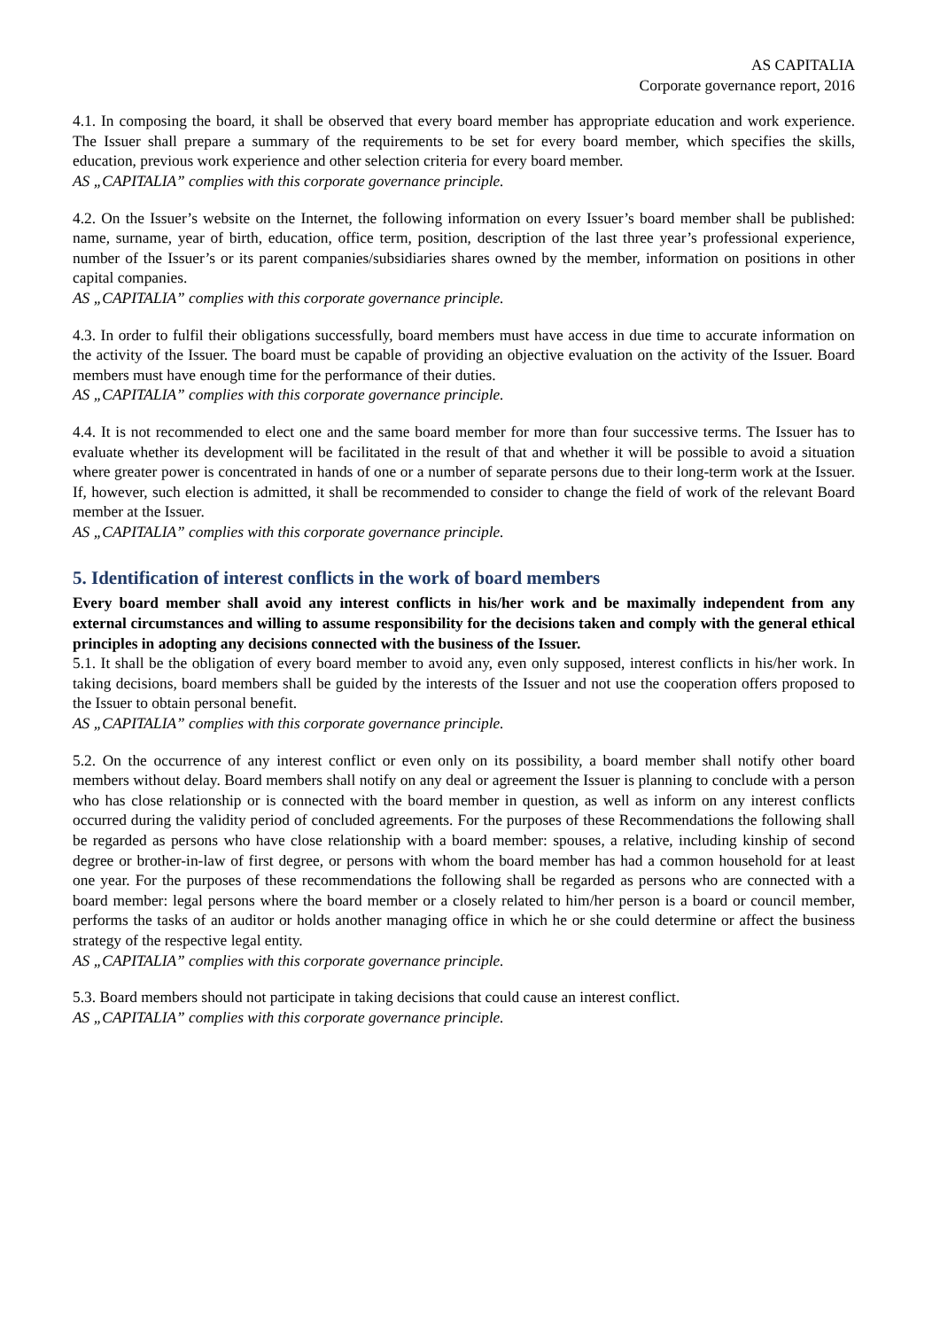AS CAPITALIA
Corporate governance report, 2016
4.1. In composing the board, it shall be observed that every board member has appropriate education and work experience. The Issuer shall prepare a summary of the requirements to be set for every board member, which specifies the skills, education, previous work experience and other selection criteria for every board member.
AS „CAPITALIA” complies with this corporate governance principle.
4.2. On the Issuer’s website on the Internet, the following information on every Issuer’s board member shall be published: name, surname, year of birth, education, office term, position, description of the last three year’s professional experience, number of the Issuer’s or its parent companies/subsidiaries shares owned by the member, information on positions in other capital companies.
AS „CAPITALIA” complies with this corporate governance principle.
4.3. In order to fulfil their obligations successfully, board members must have access in due time to accurate information on the activity of the Issuer. The board must be capable of providing an objective evaluation on the activity of the Issuer. Board members must have enough time for the performance of their duties.
AS „CAPITALIA” complies with this corporate governance principle.
4.4. It is not recommended to elect one and the same board member for more than four successive terms. The Issuer has to evaluate whether its development will be facilitated in the result of that and whether it will be possible to avoid a situation where greater power is concentrated in hands of one or a number of separate persons due to their long-term work at the Issuer. If, however, such election is admitted, it shall be recommended to consider to change the field of work of the relevant Board member at the Issuer.
AS „CAPITALIA” complies with this corporate governance principle.
5. Identification of interest conflicts in the work of board members
Every board member shall avoid any interest conflicts in his/her work and be maximally independent from any external circumstances and willing to assume responsibility for the decisions taken and comply with the general ethical principles in adopting any decisions connected with the business of the Issuer.
5.1. It shall be the obligation of every board member to avoid any, even only supposed, interest conflicts in his/her work. In taking decisions, board members shall be guided by the interests of the Issuer and not use the cooperation offers proposed to the Issuer to obtain personal benefit.
AS „CAPITALIA” complies with this corporate governance principle.
5.2. On the occurrence of any interest conflict or even only on its possibility, a board member shall notify other board members without delay. Board members shall notify on any deal or agreement the Issuer is planning to conclude with a person who has close relationship or is connected with the board member in question, as well as inform on any interest conflicts occurred during the validity period of concluded agreements. For the purposes of these Recommendations the following shall be regarded as persons who have close relationship with a board member: spouses, a relative, including kinship of second degree or brother-in-law of first degree, or persons with whom the board member has had a common household for at least one year. For the purposes of these recommendations the following shall be regarded as persons who are connected with a board member: legal persons where the board member or a closely related to him/her person is a board or council member, performs the tasks of an auditor or holds another managing office in which he or she could determine or affect the business strategy of the respective legal entity.
AS „CAPITALIA” complies with this corporate governance principle.
5.3. Board members should not participate in taking decisions that could cause an interest conflict.
AS „CAPITALIA” complies with this corporate governance principle.